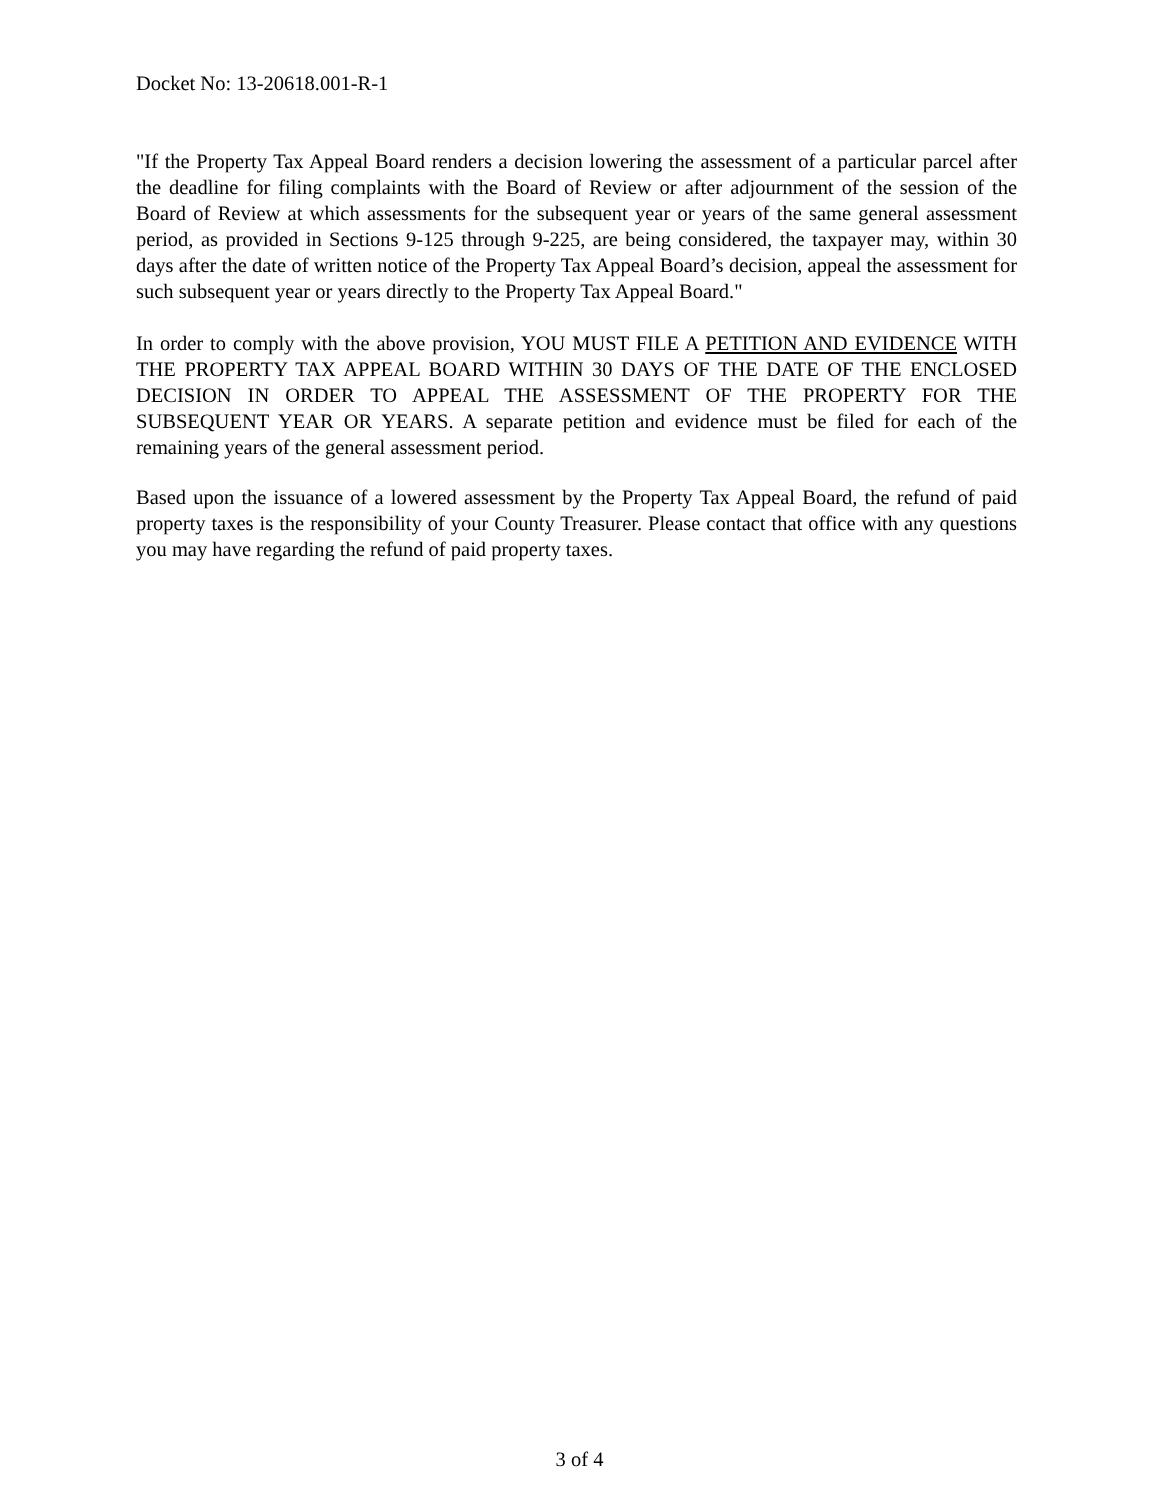Docket No: 13-20618.001-R-1
"If the Property Tax Appeal Board renders a decision lowering the assessment of a particular parcel after the deadline for filing complaints with the Board of Review or after adjournment of the session of the Board of Review at which assessments for the subsequent year or years of the same general assessment period, as provided in Sections 9-125 through 9-225, are being considered, the taxpayer may, within 30 days after the date of written notice of the Property Tax Appeal Board’s decision, appeal the assessment for such subsequent year or years directly to the Property Tax Appeal Board."
In order to comply with the above provision, YOU MUST FILE A PETITION AND EVIDENCE WITH THE PROPERTY TAX APPEAL BOARD WITHIN 30 DAYS OF THE DATE OF THE ENCLOSED DECISION IN ORDER TO APPEAL THE ASSESSMENT OF THE PROPERTY FOR THE SUBSEQUENT YEAR OR YEARS. A separate petition and evidence must be filed for each of the remaining years of the general assessment period.
Based upon the issuance of a lowered assessment by the Property Tax Appeal Board, the refund of paid property taxes is the responsibility of your County Treasurer. Please contact that office with any questions you may have regarding the refund of paid property taxes.
3 of 4